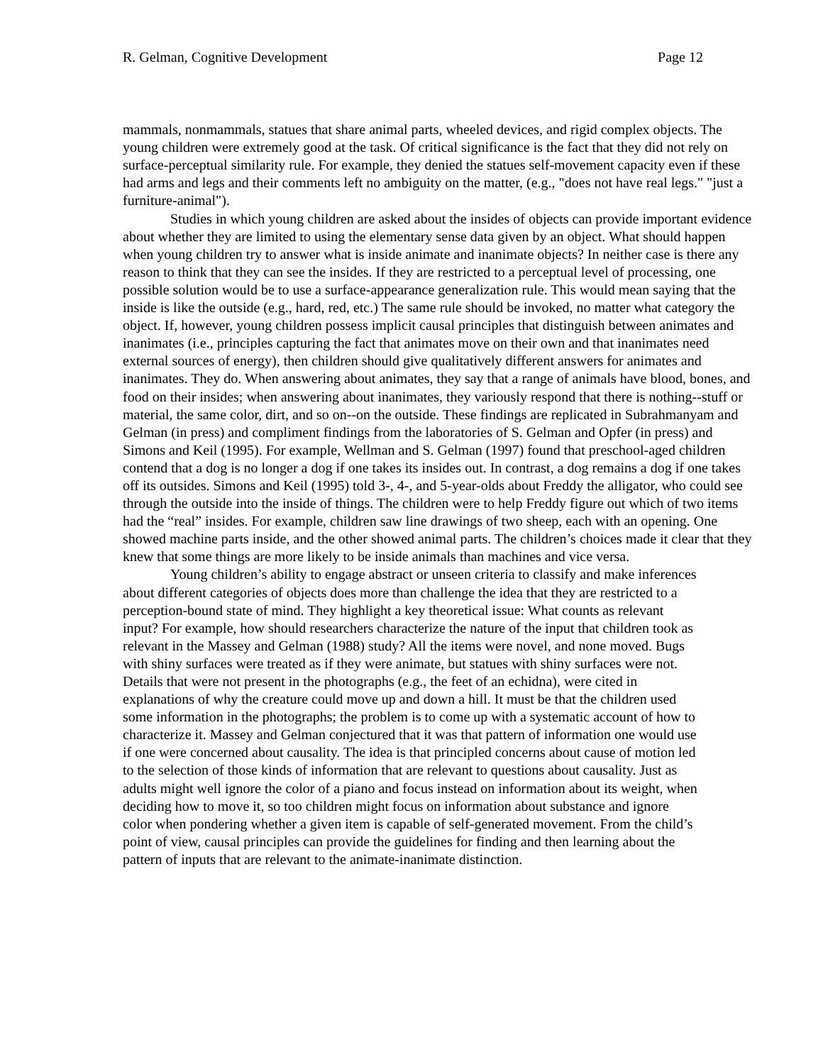R. Gelman, Cognitive Development Page 12
mammals, nonmammals, statues that share animal parts, wheeled devices, and rigid complex objects. The young children were extremely good at the task. Of critical significance is the fact that they did not rely on surface-perceptual similarity rule. For example, they denied the statues self-movement capacity even if these had arms and legs and their comments left no ambiguity on the matter, (e.g., "does not have real legs." "just a furniture-animal").
Studies in which young children are asked about the insides of objects can provide important evidence about whether they are limited to using the elementary sense data given by an object. What should happen when young children try to answer what is inside animate and inanimate objects? In neither case is there any reason to think that they can see the insides. If they are restricted to a perceptual level of processing, one possible solution would be to use a surface-appearance generalization rule. This would mean saying that the inside is like the outside (e.g., hard, red, etc.) The same rule should be invoked, no matter what category the object. If, however, young children possess implicit causal principles that distinguish between animates and inanimates (i.e., principles capturing the fact that animates move on their own and that inanimates need external sources of energy), then children should give qualitatively different answers for animates and inanimates. They do. When answering about animates, they say that a range of animals have blood, bones, and food on their insides; when answering about inanimates, they variously respond that there is nothing--stuff or material, the same color, dirt, and so on--on the outside. These findings are replicated in Subrahmanyam and Gelman (in press) and compliment findings from the laboratories of S. Gelman and Opfer (in press) and Simons and Keil (1995). For example, Wellman and S. Gelman (1997) found that preschool-aged children contend that a dog is no longer a dog if one takes its insides out. In contrast, a dog remains a dog if one takes off its outsides. Simons and Keil (1995) told 3-, 4-, and 5-year-olds about Freddy the alligator, who could see through the outside into the inside of things. The children were to help Freddy figure out which of two items had the “real” insides. For example, children saw line drawings of two sheep, each with an opening. One showed machine parts inside, and the other showed animal parts. The children’s choices made it clear that they knew that some things are more likely to be inside animals than machines and vice versa.
Young children’s ability to engage abstract or unseen criteria to classify and make inferences about different categories of objects does more than challenge the idea that they are restricted to a perception-bound state of mind. They highlight a key theoretical issue: What counts as relevant input? For example, how should researchers characterize the nature of the input that children took as relevant in the Massey and Gelman (1988) study? All the items were novel, and none moved. Bugs with shiny surfaces were treated as if they were animate, but statues with shiny surfaces were not. Details that were not present in the photographs (e.g., the feet of an echidna), were cited in explanations of why the creature could move up and down a hill. It must be that the children used some information in the photographs; the problem is to come up with a systematic account of how to characterize it. Massey and Gelman conjectured that it was that pattern of information one would use if one were concerned about causality. The idea is that principled concerns about cause of motion led to the selection of those kinds of information that are relevant to questions about causality. Just as adults might well ignore the color of a piano and focus instead on information about its weight, when deciding how to move it, so too children might focus on information about substance and ignore color when pondering whether a given item is capable of self-generated movement. From the child’s point of view, causal principles can provide the guidelines for finding and then learning about the pattern of inputs that are relevant to the animate-inanimate distinction.